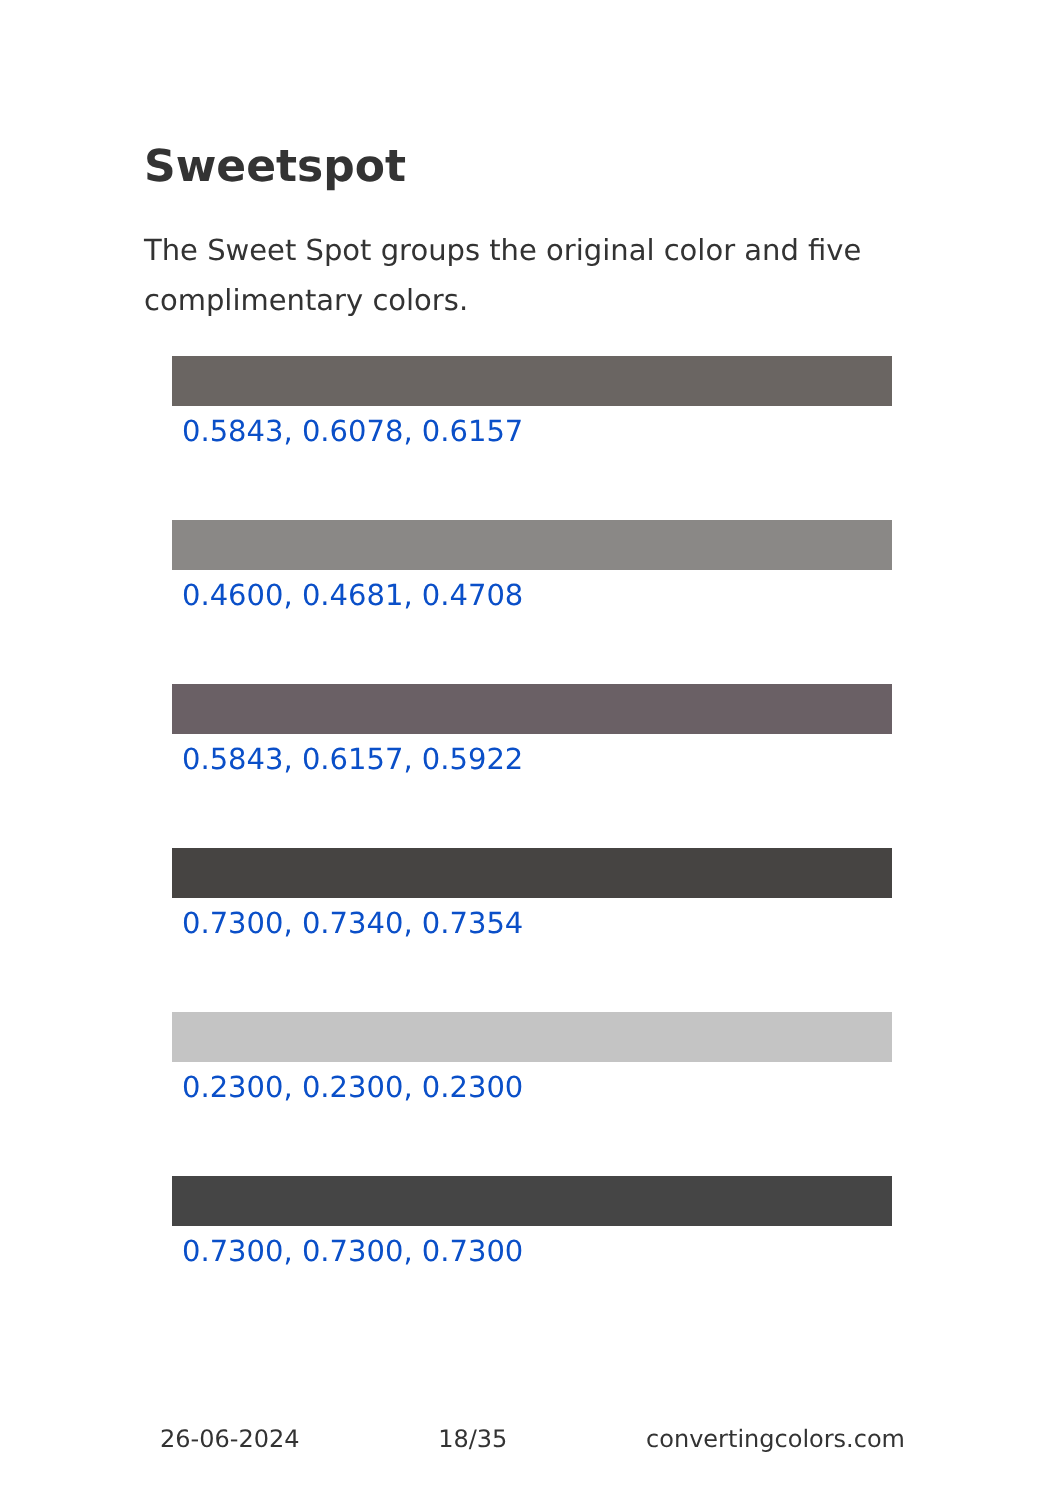Sweetspot
The Sweet Spot groups the original color and five complimentary colors.
0.5843, 0.6078, 0.6157
0.4600, 0.4681, 0.4708
0.5843, 0.6157, 0.5922
0.7300, 0.7340, 0.7354
0.2300, 0.2300, 0.2300
0.7300, 0.7300, 0.7300
26-06-2024 18/35 convertingcolors.com